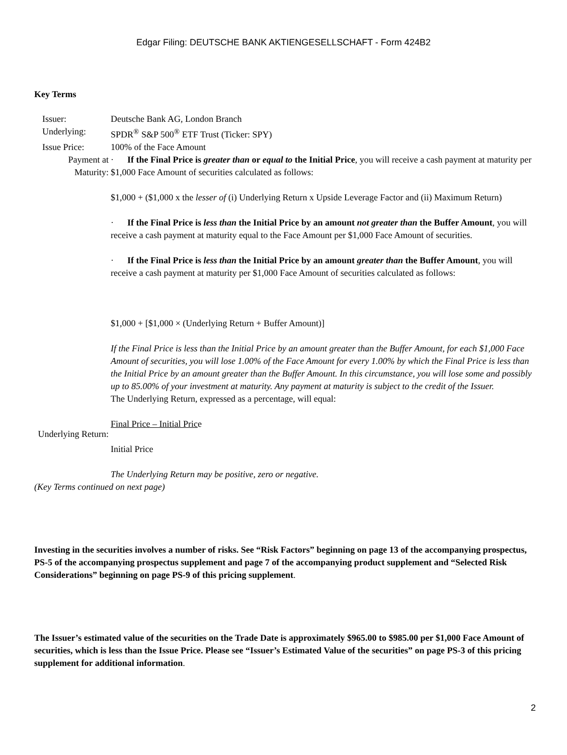Edgar Filing: DEUTSCHE BANK AKTIENGESELLSCHAFT - Form 424B2
Key Terms
| Issuer: | Deutsche Bank AG, London Branch |
| Underlying: | SPDR<sup>®</sup> S&P 500<sup>®</sup> ETF Trust (Ticker: SPY) |
| Issue Price: | 100% of the Face Amount |
| Payment at Maturity: | · If the Final Price is greater than or equal to the Initial Price , you will receive a cash payment at maturity per $1,000 Face Amount of securities calculated as follows: $1,000 + ($1,000 x the lesser of (i) Underlying Return x Upside Leverage Factor and (ii) Maximum Return) · If the Final Price is less than the Initial Price by an amount not greater than the Buffer Amount , you will receive a cash payment at maturity equal to the Face Amount per $1,000 Face Amount of securities. · If the Final Price is less than the Initial Price by an amount greater than the Buffer Amount , you will receive a cash payment at maturity per $1,000 Face Amount of securities calculated as follows: $1,000 + [$1,000 × (Underlying Return + Buffer Amount)] If the Final Price is less than the Initial Price by an amount greater than the Buffer Amount, for each $1,000 Face Amount of securities, you will lose 1.00% of the Face Amount for every 1.00% by which the Final Price is less than the Initial Price by an amount greater than the Buffer Amount. In this circumstance, you will lose some and possibly up to 85.00% of your investment at maturity. Any payment at maturity is subject to the credit of the Issuer. |
| Underlying Return: | The Underlying Return, expressed as a percentage, will equal: Final Price – Initial Pric e Initial Price The Underlying Return may be positive, zero or negative. |
(Key Terms continued on next page)
Investing in the securities involves a number of risks. See “Risk Factors” beginning on page 13 of the accompanying prospectus, PS-5 of the accompanying prospectus supplement and page 7 of the accompanying product supplement and “Selected Risk Considerations” beginning on page PS-9 of this pricing supplement.
The Issuer’s estimated value of the securities on the Trade Date is approximately $965.00 to $985.00 per $1,000 Face Amount of securities, which is less than the Issue Price. Please see “Issuer’s Estimated Value of the securities” on page PS-3 of this pricing supplement for additional information.
2